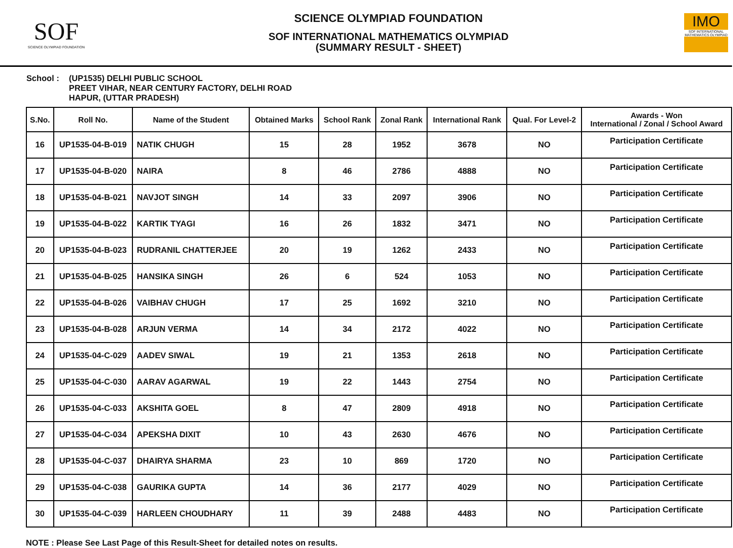SOF
SCIENCE OLYMPIAD FOUNDATION
SCIENCE OLYMPIAD FOUNDATION
SOF INTERNATIONAL MATHEMATICS OLYMPIAD
(SUMMARY RESULT - SHEET)
IMO
SOF INTERNATIONAL MATHEMATICS OLYMPIAD
School : (UP1535) DELHI PUBLIC SCHOOL
PREET VIHAR, NEAR CENTURY FACTORY, DELHI ROAD
HAPUR, (UTTAR PRADESH)
| S.No. | Roll No. | Name of the Student | Obtained Marks | School Rank | Zonal Rank | International Rank | Qual. For Level-2 | Awards - Won International / Zonal / School Award |
| --- | --- | --- | --- | --- | --- | --- | --- | --- |
| 16 | UP1535-04-B-019 | NATIK CHUGH | 15 | 28 | 1952 | 3678 | NO | Participation Certificate |
| 17 | UP1535-04-B-020 | NAIRA | 8 | 46 | 2786 | 4888 | NO | Participation Certificate |
| 18 | UP1535-04-B-021 | NAVJOT SINGH | 14 | 33 | 2097 | 3906 | NO | Participation Certificate |
| 19 | UP1535-04-B-022 | KARTIK TYAGI | 16 | 26 | 1832 | 3471 | NO | Participation Certificate |
| 20 | UP1535-04-B-023 | RUDRANIL CHATTERJEE | 20 | 19 | 1262 | 2433 | NO | Participation Certificate |
| 21 | UP1535-04-B-025 | HANSIKA SINGH | 26 | 6 | 524 | 1053 | NO | Participation Certificate |
| 22 | UP1535-04-B-026 | VAIBHAV CHUGH | 17 | 25 | 1692 | 3210 | NO | Participation Certificate |
| 23 | UP1535-04-B-028 | ARJUN VERMA | 14 | 34 | 2172 | 4022 | NO | Participation Certificate |
| 24 | UP1535-04-C-029 | AADEV SIWAL | 19 | 21 | 1353 | 2618 | NO | Participation Certificate |
| 25 | UP1535-04-C-030 | AARAV AGARWAL | 19 | 22 | 1443 | 2754 | NO | Participation Certificate |
| 26 | UP1535-04-C-033 | AKSHITA GOEL | 8 | 47 | 2809 | 4918 | NO | Participation Certificate |
| 27 | UP1535-04-C-034 | APEKSHA DIXIT | 10 | 43 | 2630 | 4676 | NO | Participation Certificate |
| 28 | UP1535-04-C-037 | DHAIRYA SHARMA | 23 | 10 | 869 | 1720 | NO | Participation Certificate |
| 29 | UP1535-04-C-038 | GAURIKA GUPTA | 14 | 36 | 2177 | 4029 | NO | Participation Certificate |
| 30 | UP1535-04-C-039 | HARLEEN CHOUDHARY | 11 | 39 | 2488 | 4483 | NO | Participation Certificate |
NOTE : Please See Last Page of this Result-Sheet for detailed notes on results.